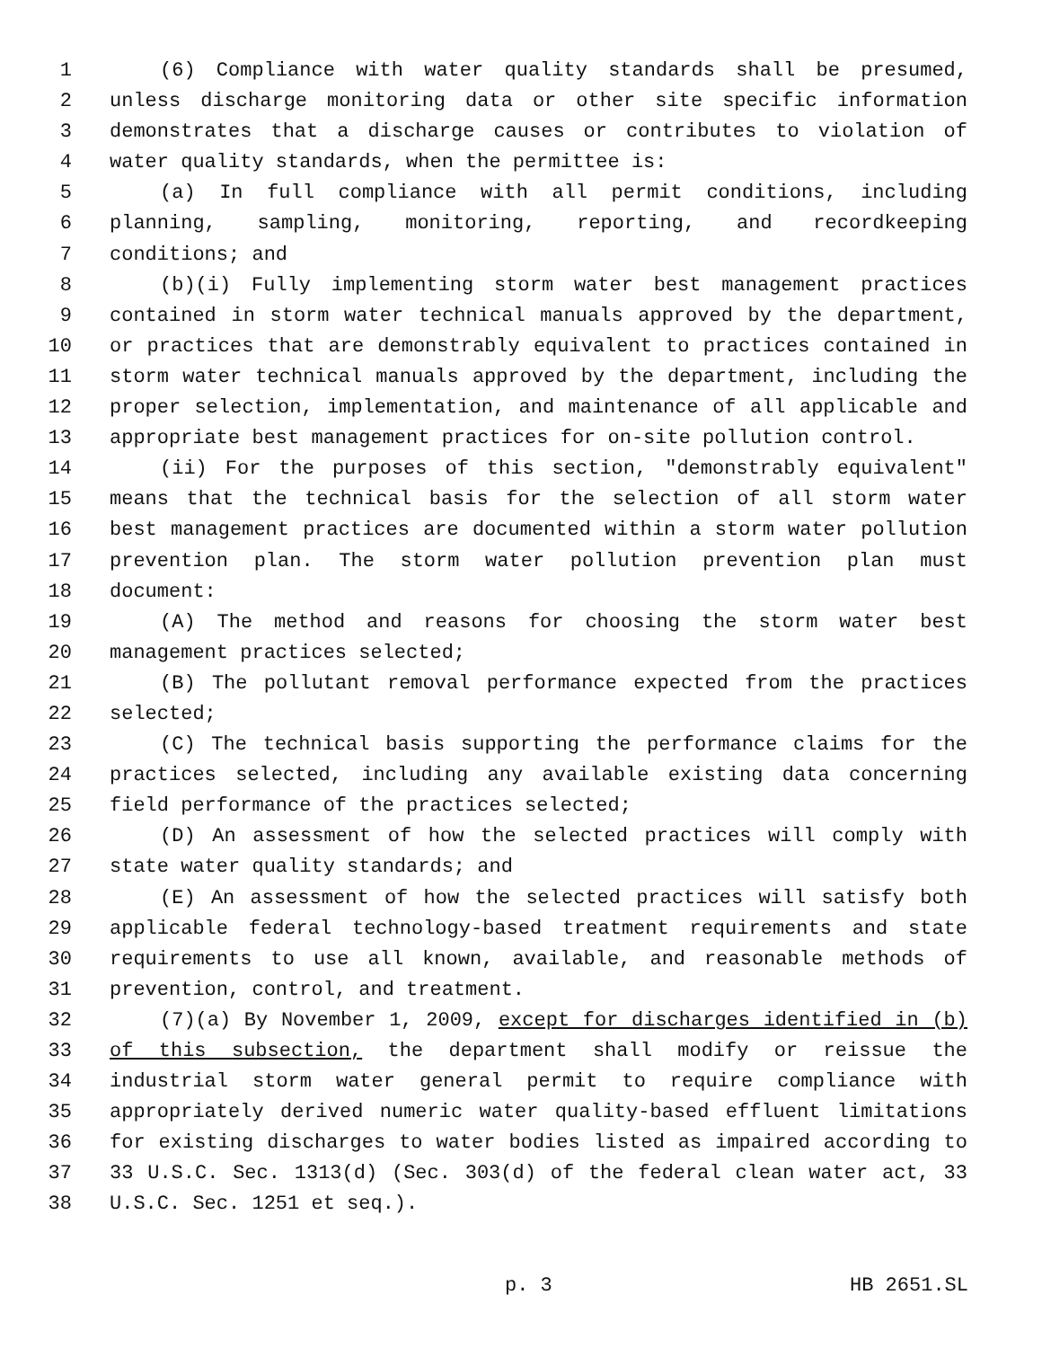1 (6) Compliance with water quality standards shall be presumed,
2 unless discharge monitoring data or other site specific information
3 demonstrates that a discharge causes or contributes to violation of
4 water quality standards, when the permittee is:
5 (a) In full compliance with all permit conditions, including
6 planning, sampling, monitoring, reporting, and recordkeeping
7 conditions; and
8 (b)(i) Fully implementing storm water best management practices
9 contained in storm water technical manuals approved by the department,
10 or practices that are demonstrably equivalent to practices contained in
11 storm water technical manuals approved by the department, including the
12 proper selection, implementation, and maintenance of all applicable and
13 appropriate best management practices for on-site pollution control.
14 (ii) For the purposes of this section, "demonstrably equivalent"
15 means that the technical basis for the selection of all storm water
16 best management practices are documented within a storm water pollution
17 prevention plan. The storm water pollution prevention plan must
18 document:
19 (A) The method and reasons for choosing the storm water best
20 management practices selected;
21 (B) The pollutant removal performance expected from the practices
22 selected;
23 (C) The technical basis supporting the performance claims for the
24 practices selected, including any available existing data concerning
25 field performance of the practices selected;
26 (D) An assessment of how the selected practices will comply with
27 state water quality standards; and
28 (E) An assessment of how the selected practices will satisfy both
29 applicable federal technology-based treatment requirements and state
30 requirements to use all known, available, and reasonable methods of
31 prevention, control, and treatment.
32 (7)(a) By November 1, 2009, except for discharges identified in (b)
33 of this subsection, the department shall modify or reissue the
34 industrial storm water general permit to require compliance with
35 appropriately derived numeric water quality-based effluent limitations
36 for existing discharges to water bodies listed as impaired according to
37 33 U.S.C. Sec. 1313(d) (Sec. 303(d) of the federal clean water act, 33
38 U.S.C. Sec. 1251 et seq.).
p. 3 HB 2651.SL